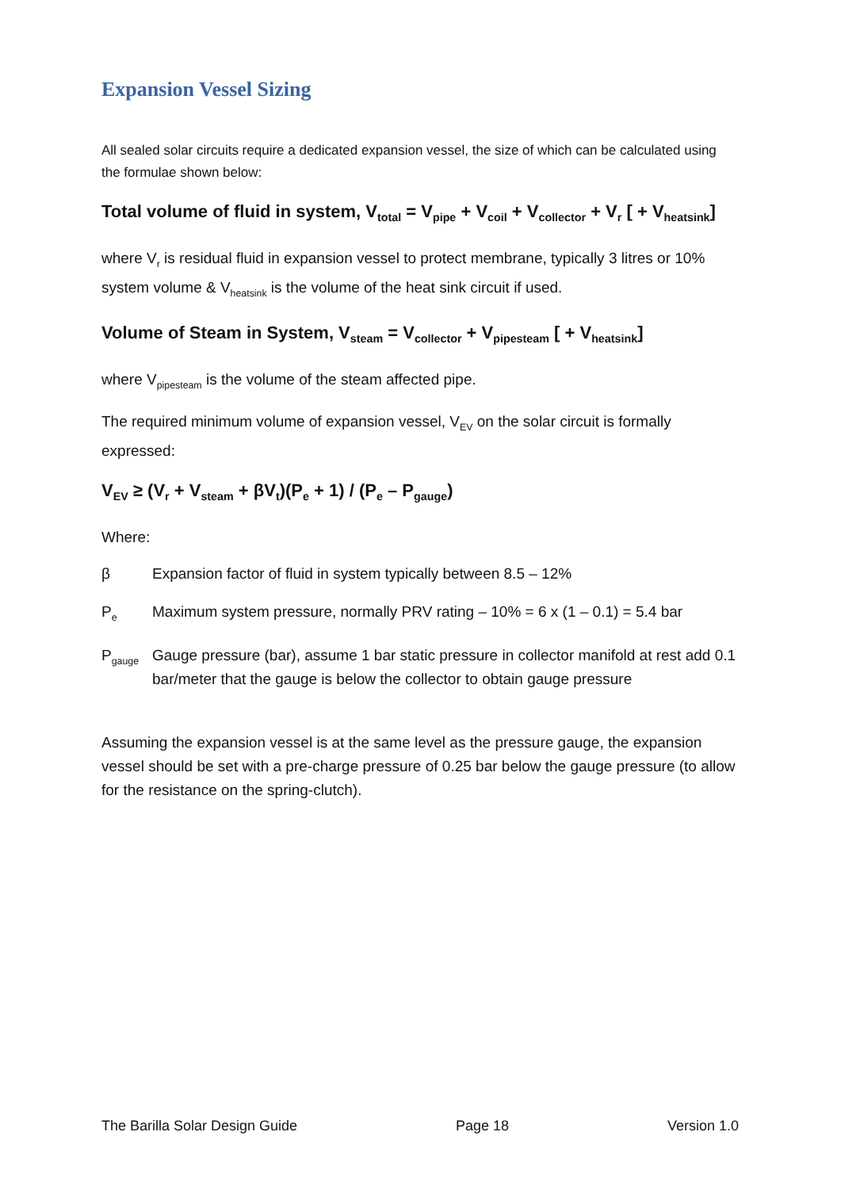Expansion Vessel Sizing
All sealed solar circuits require a dedicated expansion vessel, the size of which can be calculated using the formulae shown below:
Total volume of fluid in system, V<sub>total</sub> = V<sub>pipe</sub> + V<sub>coil</sub> + V<sub>collector</sub> + V<sub>r</sub> [ + V<sub>heatsink</sub>]
where V<sub>r</sub> is residual fluid in expansion vessel to protect membrane, typically 3 litres or 10% system volume & V<sub>heatsink</sub> is the volume of the heat sink circuit if used.
Volume of Steam in System, V<sub>steam</sub> = V<sub>collector</sub> + V<sub>pipesteam</sub> [ + V<sub>heatsink</sub>]
where V<sub>pipesteam</sub> is the volume of the steam affected pipe.
The required minimum volume of expansion vessel, V<sub>EV</sub> on the solar circuit is formally expressed:
V<sub>EV</sub> ≥ (V<sub>r</sub> + V<sub>steam</sub> + βV<sub>t</sub>)(P<sub>e</sub> + 1) / (P<sub>e</sub> – P<sub>gauge</sub>)
Where:
β Expansion factor of fluid in system typically between 8.5 – 12%
P<sub>e</sub>
Maximum system pressure, normally PRV rating – 10% = 6 x (1 – 0.1) = 5.4 bar
P<sub>gauge</sub>
Gauge pressure (bar), assume 1 bar static pressure in collector manifold at rest add 0.1 bar/meter that the gauge is below the collector to obtain gauge pressure
Assuming the expansion vessel is at the same level as the pressure gauge, the expansion vessel should be set with a pre-charge pressure of 0.25 bar below the gauge pressure (to allow for the resistance on the spring-clutch).
The Barilla Solar Design Guide Page 18 Version 1.0